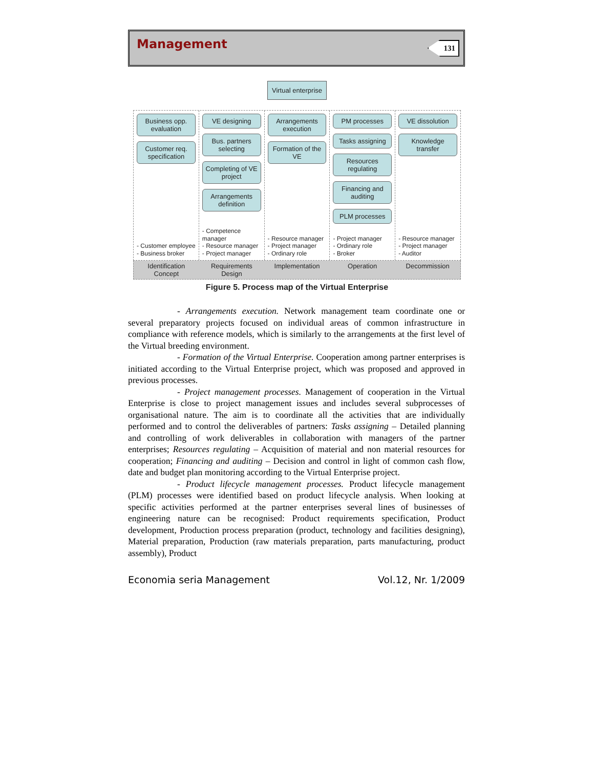Management 131
Virtual enterprise
Business opp. evaluation
Customer req. specification
- Customer employee
- Business broker
VE designing
Bus. partners selecting
Completing of VE project
Arrangements definition
- Competence manager
- Resource manager
- Project manager
Arrangements execution
Formation of the VE
- Resource manager
- Project manager
- Ordinary role
PM processes
Tasks assigning
Resources regulating
Financing and auditing
PLM processes
- Project manager
- Ordinary role
- Broker
VE dissolution
Knowledge transfer
- Resource manager
- Project manager
- Auditor
Identification Concept Requirements Design Implementation Operation Decommission
Figure 5. Process map of the Virtual Enterprise
- Arrangements execution. Network management team coordinate one or several preparatory projects focused on individual areas of common infrastructure in compliance with reference models, which is similarly to the arrangements at the first level of the Virtual breeding environment.
- Formation of the Virtual Enterprise. Cooperation among partner enterprises is initiated according to the Virtual Enterprise project, which was proposed and approved in previous processes.
- Project management processes. Management of cooperation in the Virtual Enterprise is close to project management issues and includes several subprocesses of organisational nature. The aim is to coordinate all the activities that are individually performed and to control the deliverables of partners: Tasks assigning – Detailed planning and controlling of work deliverables in collaboration with managers of the partner enterprises; Resources regulating – Acquisition of material and non material resources for cooperation; Financing and auditing – Decision and control in light of common cash flow, date and budget plan monitoring according to the Virtual Enterprise project.
- Product lifecycle management processes. Product lifecycle management (PLM) processes were identified based on product lifecycle analysis. When looking at specific activities performed at the partner enterprises several lines of businesses of engineering nature can be recognised: Product requirements specification, Product development, Production process preparation (product, technology and facilities designing), Material preparation, Production (raw materials preparation, parts manufacturing, product assembly), Product
Economia seria Management Vol.12, Nr. 1/2009